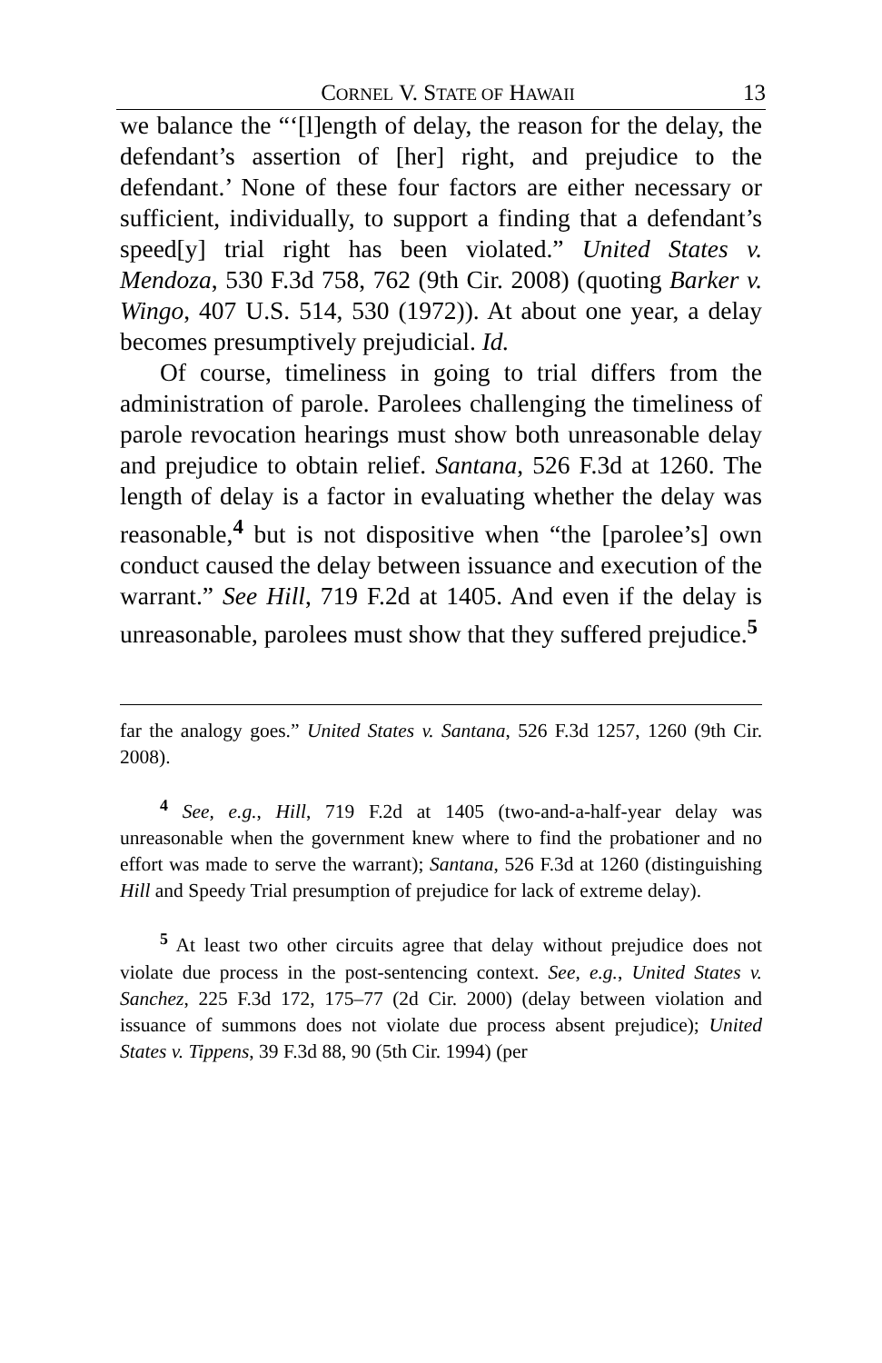CORNEL V. STATE OF HAWAII 13
we balance the “‘[l]ength of delay, the reason for the delay, the defendant’s assertion of [her] right, and prejudice to the defendant.’ None of these four factors are either necessary or sufficient, individually, to support a finding that a defendant’s speed[y] trial right has been violated.” United States v. Mendoza, 530 F.3d 758, 762 (9th Cir. 2008) (quoting Barker v. Wingo, 407 U.S. 514, 530 (1972)). At about one year, a delay becomes presumptively prejudicial. Id.
Of course, timeliness in going to trial differs from the administration of parole. Parolees challenging the timeliness of parole revocation hearings must show both unreasonable delay and prejudice to obtain relief. Santana, 526 F.3d at 1260. The length of delay is a factor in evaluating whether the delay was reasonable,<sup>4</sup> but is not dispositive when “the [parolee’s] own conduct caused the delay between issuance and execution of the warrant.” See Hill, 719 F.2d at 1405. And even if the delay is unreasonable, parolees must show that they suffered prejudice.<sup>5</sup>
far the analogy goes.” United States v. Santana, 526 F.3d 1257, 1260 (9th Cir. 2008).
<sup>4</sup> See, e.g., Hill, 719 F.2d at 1405 (two-and-a-half-year delay was unreasonable when the government knew where to find the probationer and no effort was made to serve the warrant); Santana, 526 F.3d at 1260 (distinguishing Hill and Speedy Trial presumption of prejudice for lack of extreme delay).
<sup>5</sup> At least two other circuits agree that delay without prejudice does not violate due process in the post-sentencing context. See, e.g., United States v. Sanchez, 225 F.3d 172, 175–77 (2d Cir. 2000) (delay between violation and issuance of summons does not violate due process absent prejudice); United States v. Tippens, 39 F.3d 88, 90 (5th Cir. 1994) (per